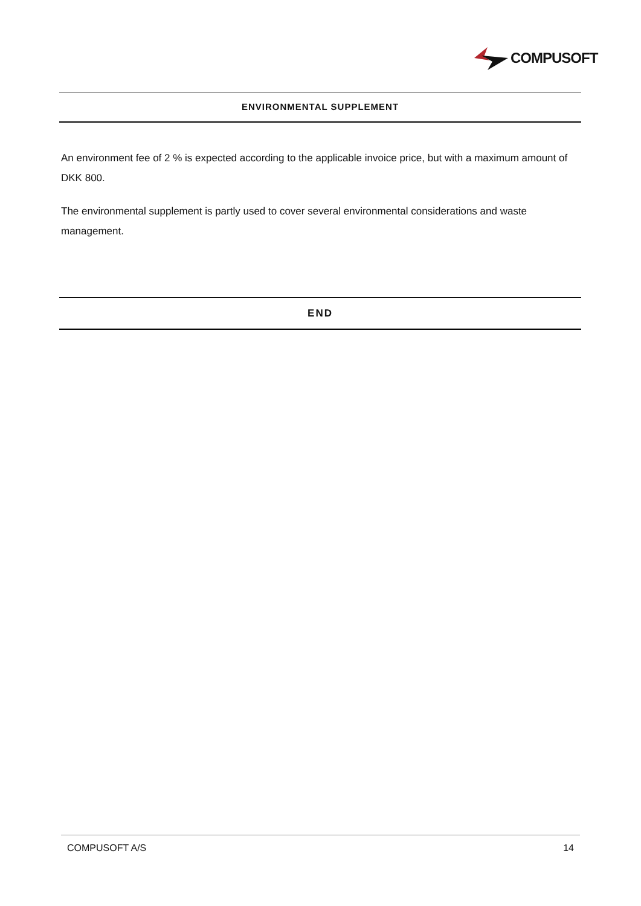COMPUSOFT
ENVIRONMENTAL SUPPLEMENT
An environment fee of 2 % is expected according to the applicable invoice price, but with a maximum amount of DKK 800.
The environmental supplement is partly used to cover several environmental considerations and waste management.
END
COMPUSOFT A/S 14